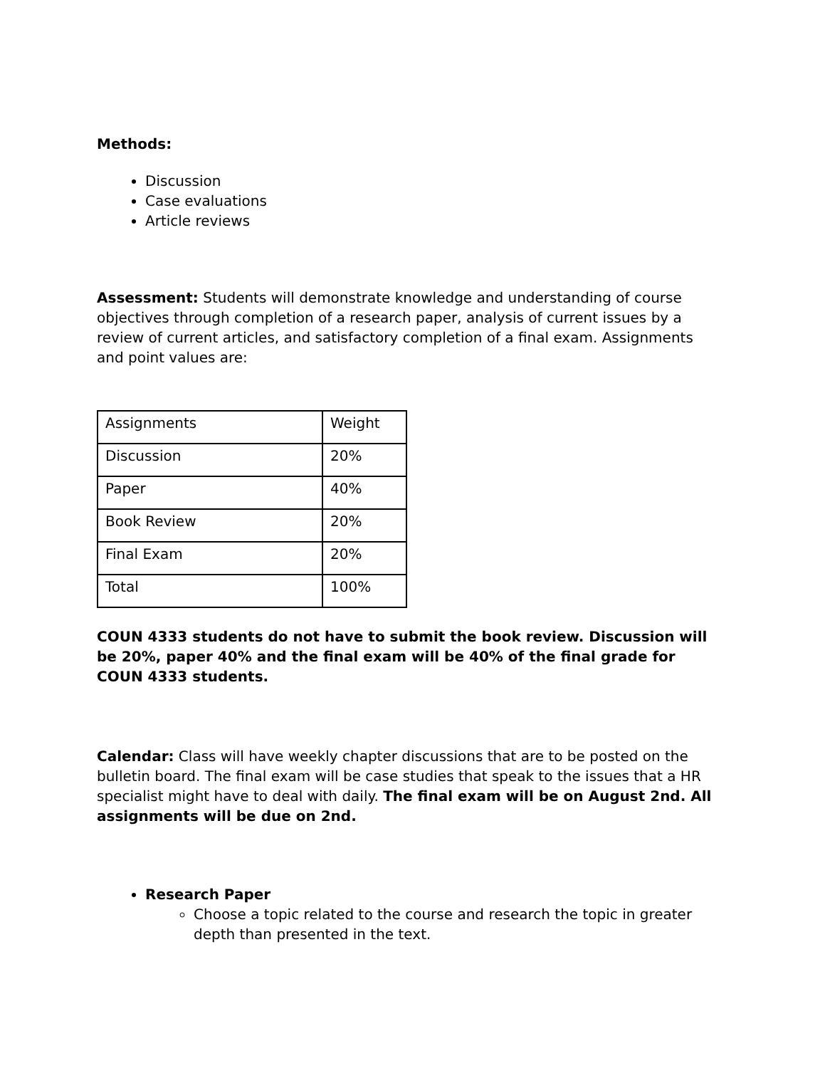Methods:
Discussion
Case evaluations
Article reviews
Assessment: Students will demonstrate knowledge and understanding of course objectives through completion of a research paper, analysis of current issues by a review of current articles, and satisfactory completion of a final exam. Assignments and point values are:
| Assignments | Weight |
| Discussion | 20% |
| Paper | 40% |
| Book Review | 20% |
| Final Exam | 20% |
| Total | 100% |
COUN 4333 students do not have to submit the book review. Discussion will be 20%, paper 40% and the final exam will be 40% of the final grade for COUN 4333 students.
Calendar: Class will have weekly chapter discussions that are to be posted on the bulletin board. The final exam will be case studies that speak to the issues that a HR specialist might have to deal with daily. The final exam will be on August 2nd. All assignments will be due on 2nd.
Research Paper
Choose a topic related to the course and research the topic in greater depth than presented in the text.